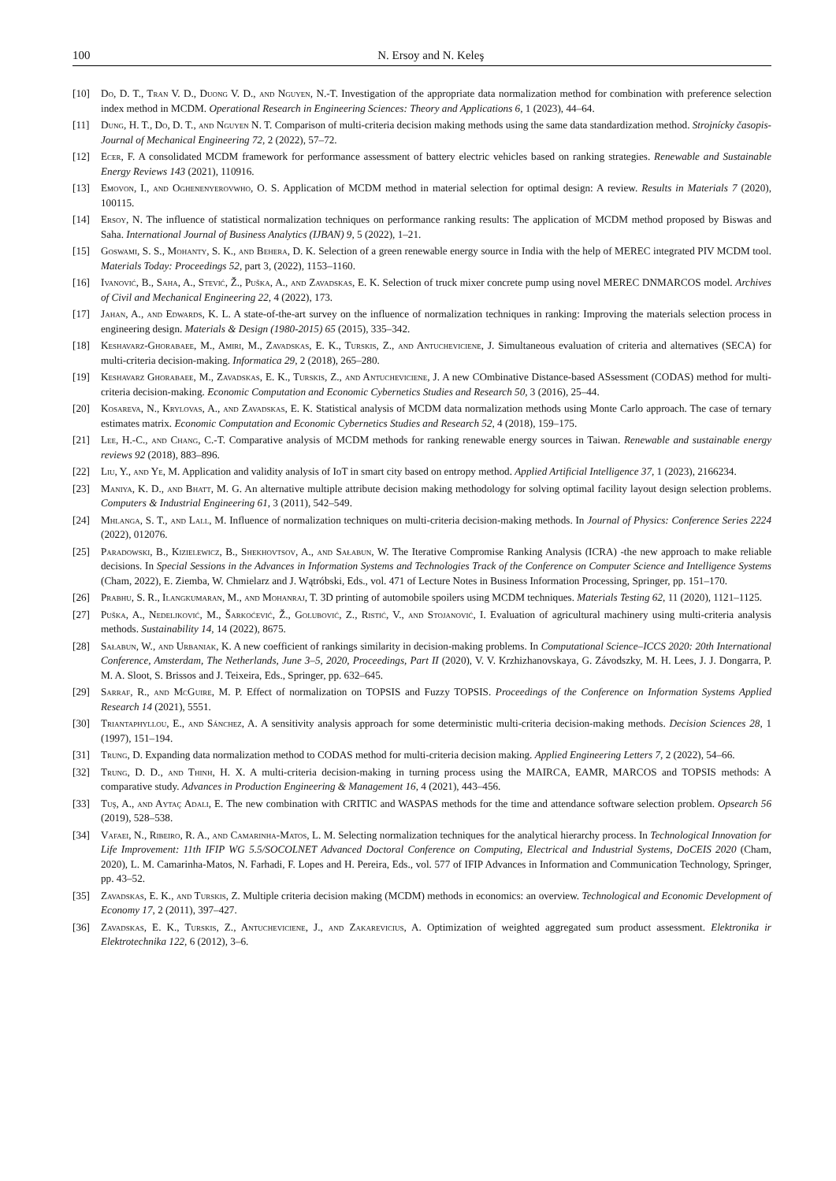100 N. Ersoy and N. Keleş
[10] Do, D. T., Tran V. D., Duong V. D., and Nguyen, N.-T. Investigation of the appropriate data normalization method for combination with preference selection index method in MCDM. Operational Research in Engineering Sciences: Theory and Applications 6, 1 (2023), 44–64.
[11] Dung, H. T., Do, D. T., and Nguyen N. T. Comparison of multi-criteria decision making methods using the same data standardization method. Strojnícky časopis-Journal of Mechanical Engineering 72, 2 (2022), 57–72.
[12] Ecer, F. A consolidated MCDM framework for performance assessment of battery electric vehicles based on ranking strategies. Renewable and Sustainable Energy Reviews 143 (2021), 110916.
[13] Emovon, I., and Oghenenyerovwho, O. S. Application of MCDM method in material selection for optimal design: A review. Results in Materials 7 (2020), 100115.
[14] Ersoy, N. The influence of statistical normalization techniques on performance ranking results: The application of MCDM method proposed by Biswas and Saha. International Journal of Business Analytics (IJBAN) 9, 5 (2022), 1–21.
[15] Goswami, S. S., Mohanty, S. K., and Behera, D. K. Selection of a green renewable energy source in India with the help of MEREC integrated PIV MCDM tool. Materials Today: Proceedings 52, part 3, (2022), 1153–1160.
[16] Ivanović, B., Saha, A., Stević, Ž., Puška, A., and Zavadskas, E. K. Selection of truck mixer concrete pump using novel MEREC DNMARCOS model. Archives of Civil and Mechanical Engineering 22, 4 (2022), 173.
[17] Jahan, A., and Edwards, K. L. A state-of-the-art survey on the influence of normalization techniques in ranking: Improving the materials selection process in engineering design. Materials & Design (1980-2015) 65 (2015), 335–342.
[18] Keshavarz-Ghorabaee, M., Amiri, M., Zavadskas, E. K., Turskis, Z., and Antucheviciene, J. Simultaneous evaluation of criteria and alternatives (SECA) for multi-criteria decision-making. Informatica 29, 2 (2018), 265–280.
[19] Keshavarz Ghorabaee, M., Zavadskas, E. K., Turskis, Z., and Antucheviciene, J. A new COmbinative Distance-based ASsessment (CODAS) method for multi-criteria decision-making. Economic Computation and Economic Cybernetics Studies and Research 50, 3 (2016), 25–44.
[20] Kosareva, N., Krylovas, A., and Zavadskas, E. K. Statistical analysis of MCDM data normalization methods using Monte Carlo approach. The case of ternary estimates matrix. Economic Computation and Economic Cybernetics Studies and Research 52, 4 (2018), 159–175.
[21] Lee, H.-C., and Chang, C.-T. Comparative analysis of MCDM methods for ranking renewable energy sources in Taiwan. Renewable and sustainable energy reviews 92 (2018), 883–896.
[22] Liu, Y., and Ye, M. Application and validity analysis of IoT in smart city based on entropy method. Applied Artificial Intelligence 37, 1 (2023), 2166234.
[23] Maniya, K. D., and Bhatt, M. G. An alternative multiple attribute decision making methodology for solving optimal facility layout design selection problems. Computers & Industrial Engineering 61, 3 (2011), 542–549.
[24] Mhlanga, S. T., and Lall, M. Influence of normalization techniques on multi-criteria decision-making methods. In Journal of Physics: Conference Series 2224 (2022), 012076.
[25] Paradowski, B., Kizielewicz, B., Shekhovtsov, A., and Sałabun, W. The Iterative Compromise Ranking Analysis (ICRA) -the new approach to make reliable decisions. In Special Sessions in the Advances in Information Systems and Technologies Track of the Conference on Computer Science and Intelligence Systems (Cham, 2022), E. Ziemba, W. Chmielarz and J. Wątróbski, Eds., vol. 471 of Lecture Notes in Business Information Processing, Springer, pp. 151–170.
[26] Prabhu, S. R., Ilangkumaran, M., and Mohanraj, T. 3D printing of automobile spoilers using MCDM techniques. Materials Testing 62, 11 (2020), 1121–1125.
[27] Puška, A., Nedeljković, M., Šarkoćević, Ž., Golubović, Z., Ristić, V., and Stojanović, I. Evaluation of agricultural machinery using multi-criteria analysis methods. Sustainability 14, 14 (2022), 8675.
[28] Sałabun, W., and Urbaniak, K. A new coefficient of rankings similarity in decision-making problems. In Computational Science–ICCS 2020: 20th International Conference, Amsterdam, The Netherlands, June 3–5, 2020, Proceedings, Part II (2020), V. V. Krzhizhanovskaya, G. Závodszky, M. H. Lees, J. J. Dongarra, P. M. A. Sloot, S. Brissos and J. Teixeira, Eds., Springer, pp. 632–645.
[29] Sarraf, R., and McGuire, M. P. Effect of normalization on TOPSIS and Fuzzy TOPSIS. Proceedings of the Conference on Information Systems Applied Research 14 (2021), 5551.
[30] Triantaphyllou, E., and Sánchez, A. A sensitivity analysis approach for some deterministic multi-criteria decision-making methods. Decision Sciences 28, 1 (1997), 151–194.
[31] Trung, D. Expanding data normalization method to CODAS method for multi-criteria decision making. Applied Engineering Letters 7, 2 (2022), 54–66.
[32] Trung, D. D., and Thinh, H. X. A multi-criteria decision-making in turning process using the MAIRCA, EAMR, MARCOS and TOPSIS methods: A comparative study. Advances in Production Engineering & Management 16, 4 (2021), 443–456.
[33] Tuş, A., and Aytaç Adali, E. The new combination with CRITIC and WASPAS methods for the time and attendance software selection problem. Opsearch 56 (2019), 528–538.
[34] Vafaei, N., Ribeiro, R. A., and Camarinha-Matos, L. M. Selecting normalization techniques for the analytical hierarchy process. In Technological Innovation for Life Improvement: 11th IFIP WG 5.5/SOCOLNET Advanced Doctoral Conference on Computing, Electrical and Industrial Systems, DoCEIS 2020 (Cham, 2020), L. M. Camarinha-Matos, N. Farhadi, F. Lopes and H. Pereira, Eds., vol. 577 of IFIP Advances in Information and Communication Technology, Springer, pp. 43–52.
[35] Zavadskas, E. K., and Turskis, Z. Multiple criteria decision making (MCDM) methods in economics: an overview. Technological and Economic Development of Economy 17, 2 (2011), 397–427.
[36] Zavadskas, E. K., Turskis, Z., Antucheviciene, J., and Zakarevicius, A. Optimization of weighted aggregated sum product assessment. Elektronika ir Elektrotechnika 122, 6 (2012), 3–6.